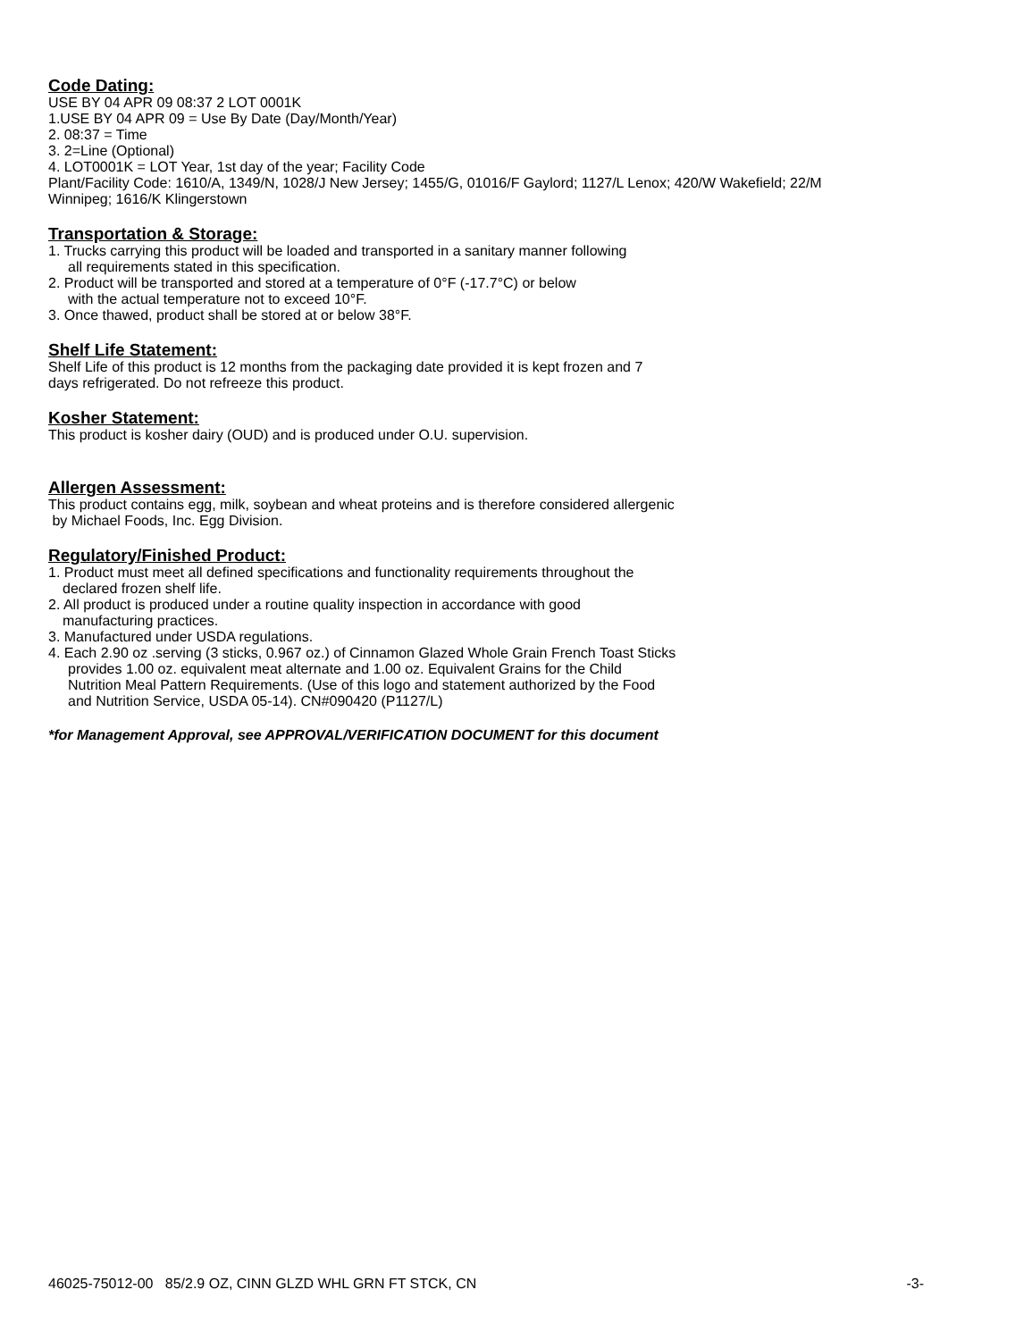Code Dating:
USE BY 04 APR 09 08:37 2 LOT 0001K
1.USE BY 04 APR 09 = Use By Date (Day/Month/Year)
2. 08:37 = Time
3. 2=Line (Optional)
4. LOT0001K = LOT Year, 1st day of the year; Facility Code
Plant/Facility Code: 1610/A, 1349/N, 1028/J New Jersey; 1455/G, 01016/F Gaylord; 1127/L Lenox; 420/W Wakefield; 22/M Winnipeg; 1616/K Klingerstown
Transportation & Storage:
1. Trucks carrying this product will be loaded and transported in a sanitary manner following
all requirements stated in this specification.
2. Product will be transported and stored at a temperature of 0°F (-17.7°C) or below
with the actual temperature not to exceed 10°F.
3. Once thawed, product shall be stored at or below 38°F.
Shelf Life Statement:
Shelf Life of this product is 12 months from the packaging date provided it is kept frozen and 7
days refrigerated. Do not refreeze this product.
Kosher Statement:
This product is kosher dairy (OUD) and is produced under O.U. supervision.
Allergen Assessment:
This product contains egg, milk, soybean and wheat proteins and is therefore considered allergenic
by Michael Foods, Inc. Egg Division.
Regulatory/Finished Product:
1. Product must meet all defined specifications and functionality requirements throughout the
declared frozen shelf life.
2. All product is produced under a routine quality inspection in accordance with good
manufacturing practices.
3. Manufactured under USDA regulations.
4. Each 2.90 oz .serving (3 sticks, 0.967 oz.) of Cinnamon Glazed Whole Grain French Toast Sticks
provides 1.00 oz. equivalent meat alternate and 1.00 oz. Equivalent Grains for the Child
Nutrition Meal Pattern Requirements. (Use of this logo and statement authorized by the Food
and Nutrition Service, USDA 05-14). CN#090420 (P1127/L)
*for Management Approval, see APPROVAL/VERIFICATION DOCUMENT for this document
46025-75012-00 85/2.9 OZ, CINN GLZD WHL GRN FT STCK, CN -3-